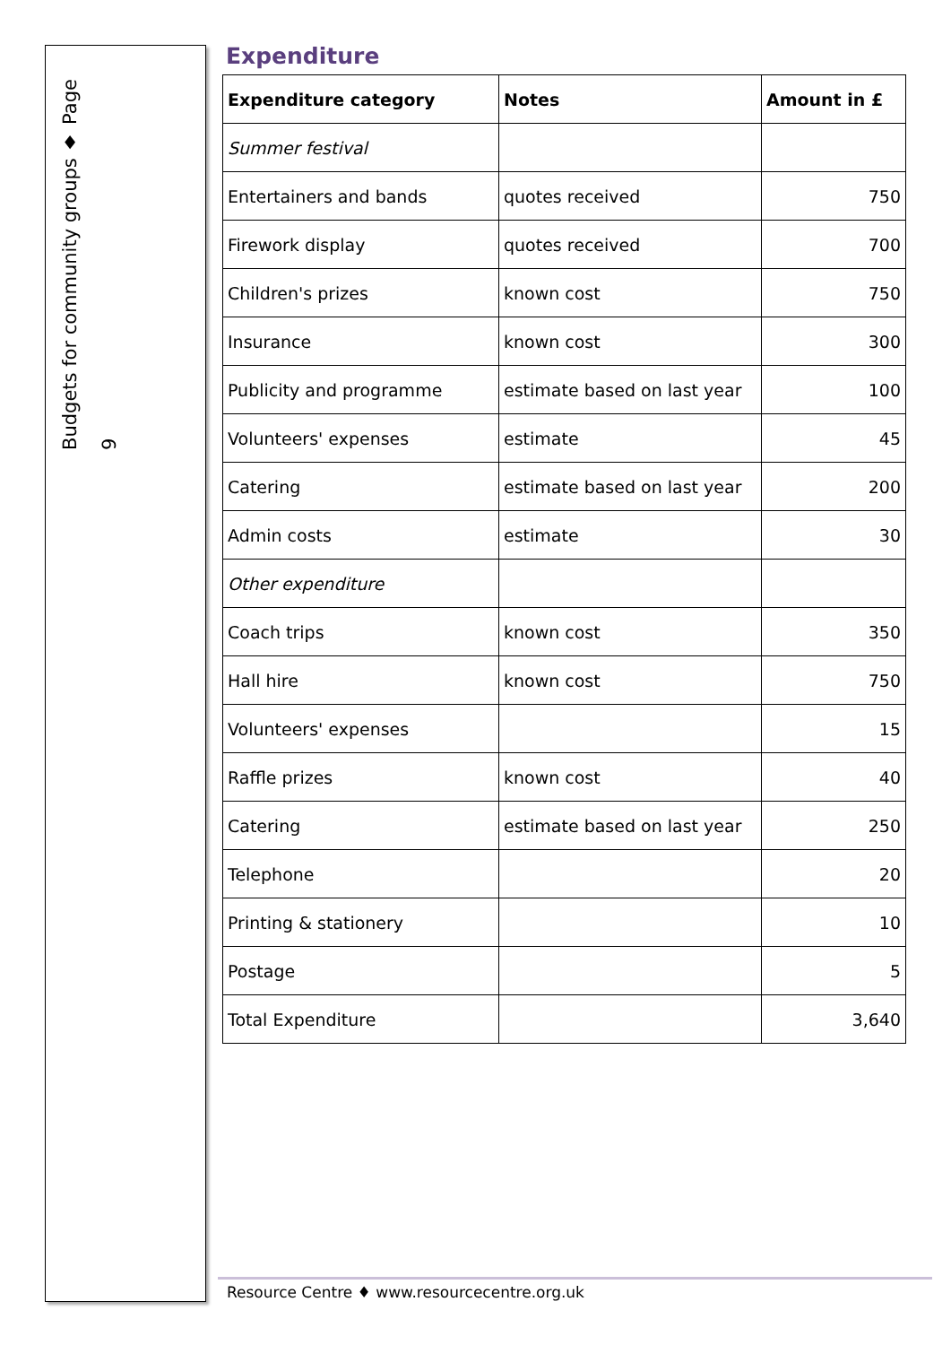Budgets for community groups ♦ Page 9
Expenditure
| Expenditure category | Notes | Amount in £ |
| --- | --- | --- |
| Summer festival | | |
| Entertainers and bands | quotes received | 750 |
| Firework display | quotes received | 700 |
| Children's prizes | known cost | 750 |
| Insurance | known cost | 300 |
| Publicity and programme | estimate based on last year | 100 |
| Volunteers' expenses | estimate | 45 |
| Catering | estimate based on last year | 200 |
| Admin costs | estimate | 30 |
| Other expenditure | | |
| Coach trips | known cost | 350 |
| Hall hire | known cost | 750 |
| Volunteers' expenses | | 15 |
| Raffle prizes | known cost | 40 |
| Catering | estimate based on last year | 250 |
| Telephone | | 20 |
| Printing & stationery | | 10 |
| Postage | | 5 |
| Total Expenditure | | 3,640 |
Resource Centre ♦ www.resourcecentre.org.uk